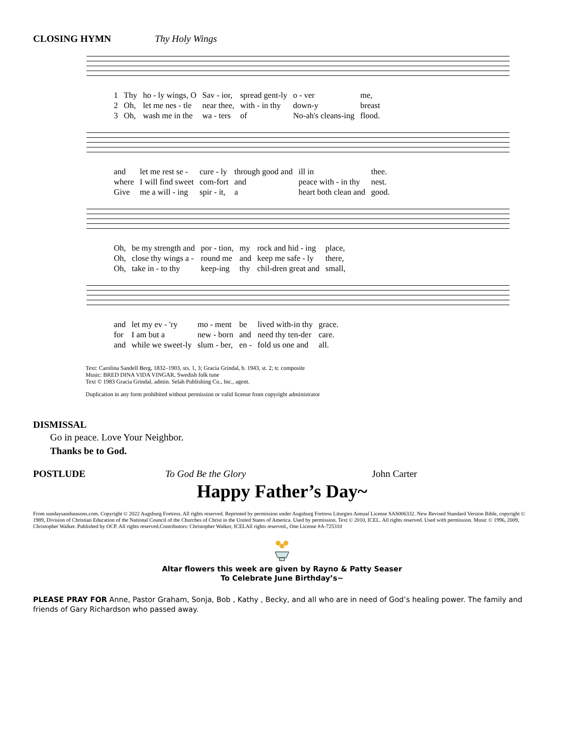CLOSING HYMN Thy Holy Wings
| 1 | Thy | ho - ly wings, O | Sav - ior, | spread gent-ly | o - ver | me, |
| 2 | Oh, | let me nes - tle | near thee, | with - in thy | down-y | breast |
| 3 | Oh, | wash me in the | wa - ters | of | No-ah's cleans-ing | flood. |
| and | let me rest se - | cure - ly | through good and | ill in | thee. |
| where | I will find sweet | com-fort | and | peace with - in thy | nest. |
| Give | me a will - ing | spir - it, | a | heart both clean and | good. |
| Oh, | be my strength and | por - tion, | my | rock and hid - ing | place, |
| Oh, | close thy wings a - | round me | and | keep me safe - ly | there, |
| Oh, | take in - to thy | keep-ing | thy | chil-dren great and | small, |
| and | let my ev - 'ry | mo - ment | be | lived with-in thy | grace. |
| for | I am but a | new - born | and | need thy ten-der | care. |
| and | while we sweet-ly | slum - ber, | en - | fold us one and | all. |
Text: Carolina Sandell Berg, 1832–1903, sts. 1, 3; Gracia Grindal, b. 1943, st. 2; tr. composite
Music: BRED DINA VIDA VINGAR, Swedish folk tune
Text © 1983 Gracia Grindal, admin. Selah Publishing Co., Inc., agent.
Duplication in any form prohibited without permission or valid license from copyright administrator
DISMISSAL
Go in peace. Love Your Neighbor.
Thanks be to God.
POSTLUDE To God Be the Glory John Carter
Happy Father’s Day~
From sundaysandseasons.com. Copyright © 2022 Augsburg Fortress. All rights reserved. Reprinted by permission under Augsburg Fortress Liturgies Annual License SAS006332. New Revised Standard Version Bible, copyright © 1989, Division of Christian Education of the National Council of the Churches of Christ in the United States of America. Used by permission. Text © 2010, ICEL. All rights reserved. Used with permission. Music © 1996, 2009, Christopher Walker. Published by OCP. All rights reserved.Contributors: Christopher Walker, ICELAll rights reserved., One License #A-725310
Altar flowers this week are given by Rayno & Patty Seaser
To Celebrate June Birthday’s~
PLEASE PRAY FOR Anne, Pastor Graham, Sonja, Bob , Kathy , Becky, and all who are in need of God’s healing power. The family and friends of Gary Richardson who passed away.